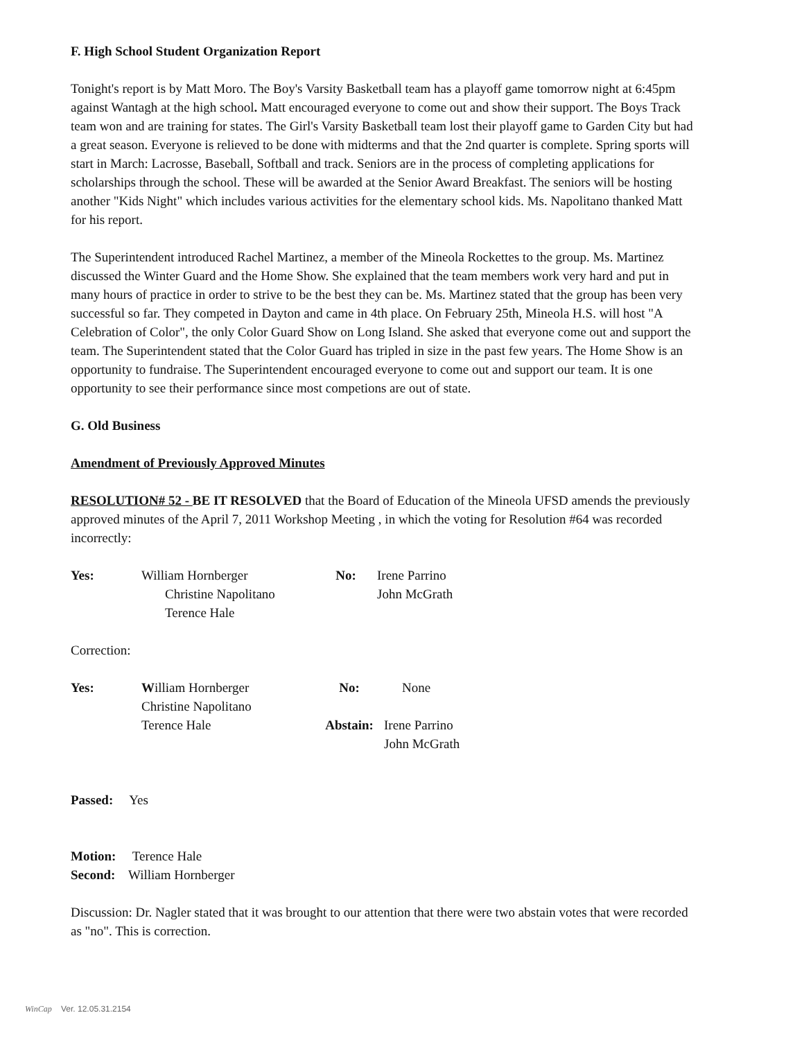F. High School Student Organization Report
Tonight's report is by Matt Moro. The Boy's Varsity Basketball team has a playoff game tomorrow night at 6:45pm against Wantagh at the high school. Matt encouraged everyone to come out and show their support. The Boys Track team won and are training for states. The Girl's Varsity Basketball team lost their playoff game to Garden City but had a great season. Everyone is relieved to be done with midterms and that the 2nd quarter is complete. Spring sports will start in March: Lacrosse, Baseball, Softball and track. Seniors are in the process of completing applications for scholarships through the school. These will be awarded at the Senior Award Breakfast. The seniors will be hosting another "Kids Night" which includes various activities for the elementary school kids. Ms. Napolitano thanked Matt for his report.
The Superintendent introduced Rachel Martinez, a member of the Mineola Rockettes to the group. Ms. Martinez discussed the Winter Guard and the Home Show. She explained that the team members work very hard and put in many hours of practice in order to strive to be the best they can be. Ms. Martinez stated that the group has been very successful so far. They competed in Dayton and came in 4th place. On February 25th, Mineola H.S. will host "A Celebration of Color", the only Color Guard Show on Long Island. She asked that everyone come out and support the team. The Superintendent stated that the Color Guard has tripled in size in the past few years. The Home Show is an opportunity to fundraise. The Superintendent encouraged everyone to come out and support our team. It is one opportunity to see their performance since most competions are out of state.
G. Old Business
Amendment of Previously Approved Minutes
RESOLUTION# 52 - BE IT RESOLVED that the Board of Education of the Mineola UFSD amends the previously approved minutes of the April 7, 2011 Workshop Meeting , in which the voting for Resolution #64 was recorded incorrectly:
| Yes: | William Hornberger Christine Napolitano Terence Hale | No: | Irene Parrino John McGrath |
Correction:
| Yes: | W illiam Hornberger Christine Napolitano Terence Hale | No: Abstain: | None Irene Parrino John McGrath |
Passed: Yes
Motion: Terence Hale
Second: William Hornberger
Discussion: Dr. Nagler stated that it was brought to our attention that there were two abstain votes that were recorded as "no". This is correction.
WinCap Ver. 12.05.31.2154